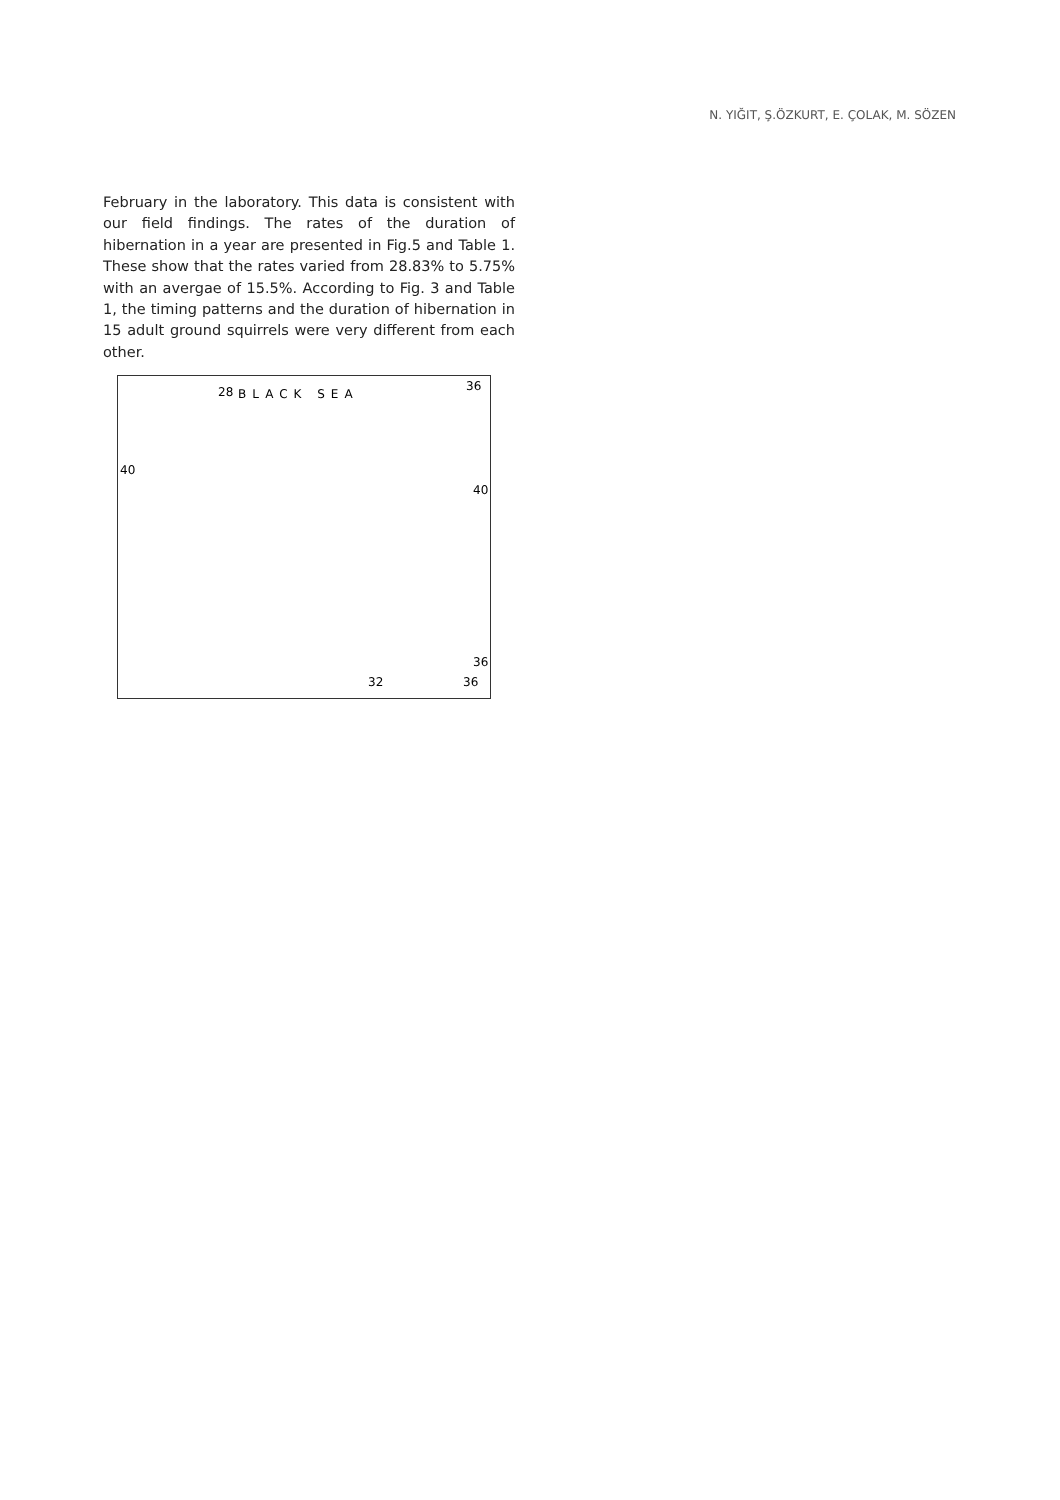N. YIĞIT, Ş.ÖZKURT, E. ÇOLAK, M. SÖZEN
February in the laboratory. This data is consistent with our field findings. The rates of the duration of hibernation in a year are presented in Fig.5 and Table 1. These show that the rates varied from 28.83% to 5.75% with an avergae of 15.5%. According to Fig. 3 and Table 1, the timing patterns and the duration of hibernation in 15 adult ground squirrels were very different from each other.
28
BLACK SEA
36
40
40
32
36
36